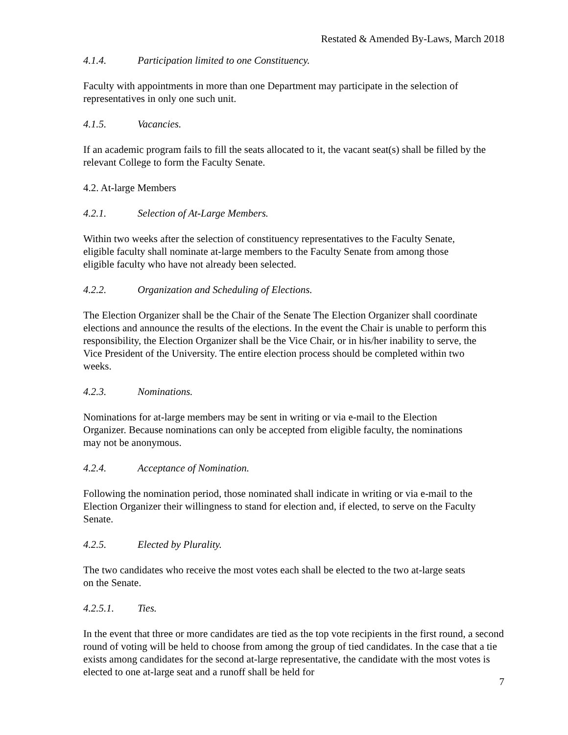Restated & Amended By-Laws, March 2018
4.1.4. Participation limited to one Constituency.
Faculty with appointments in more than one Department may participate in the selection of representatives in only one such unit.
4.1.5. Vacancies.
If an academic program fails to fill the seats allocated to it, the vacant seat(s) shall be filled by the relevant College to form the Faculty Senate.
4.2. At-large Members
4.2.1. Selection of At-Large Members.
Within two weeks after the selection of constituency representatives to the Faculty Senate, eligible faculty shall nominate at-large members to the Faculty Senate from among those eligible faculty who have not already been selected.
4.2.2. Organization and Scheduling of Elections.
The Election Organizer shall be the Chair of the Senate The Election Organizer shall coordinate elections and announce the results of the elections. In the event the Chair is unable to perform this responsibility, the Election Organizer shall be the Vice Chair, or in his/her inability to serve, the Vice President of the University. The entire election process should be completed within two weeks.
4.2.3. Nominations.
Nominations for at-large members may be sent in writing or via e-mail to the Election Organizer. Because nominations can only be accepted from eligible faculty, the nominations may not be anonymous.
4.2.4. Acceptance of Nomination.
Following the nomination period, those nominated shall indicate in writing or via e-mail to the Election Organizer their willingness to stand for election and, if elected, to serve on the Faculty Senate.
4.2.5. Elected by Plurality.
The two candidates who receive the most votes each shall be elected to the two at-large seats on the Senate.
4.2.5.1. Ties.
In the event that three or more candidates are tied as the top vote recipients in the first round, a second round of voting will be held to choose from among the group of tied candidates. In the case that a tie exists among candidates for the second at-large representative, the candidate with the most votes is elected to one at-large seat and a runoff shall be held for
7